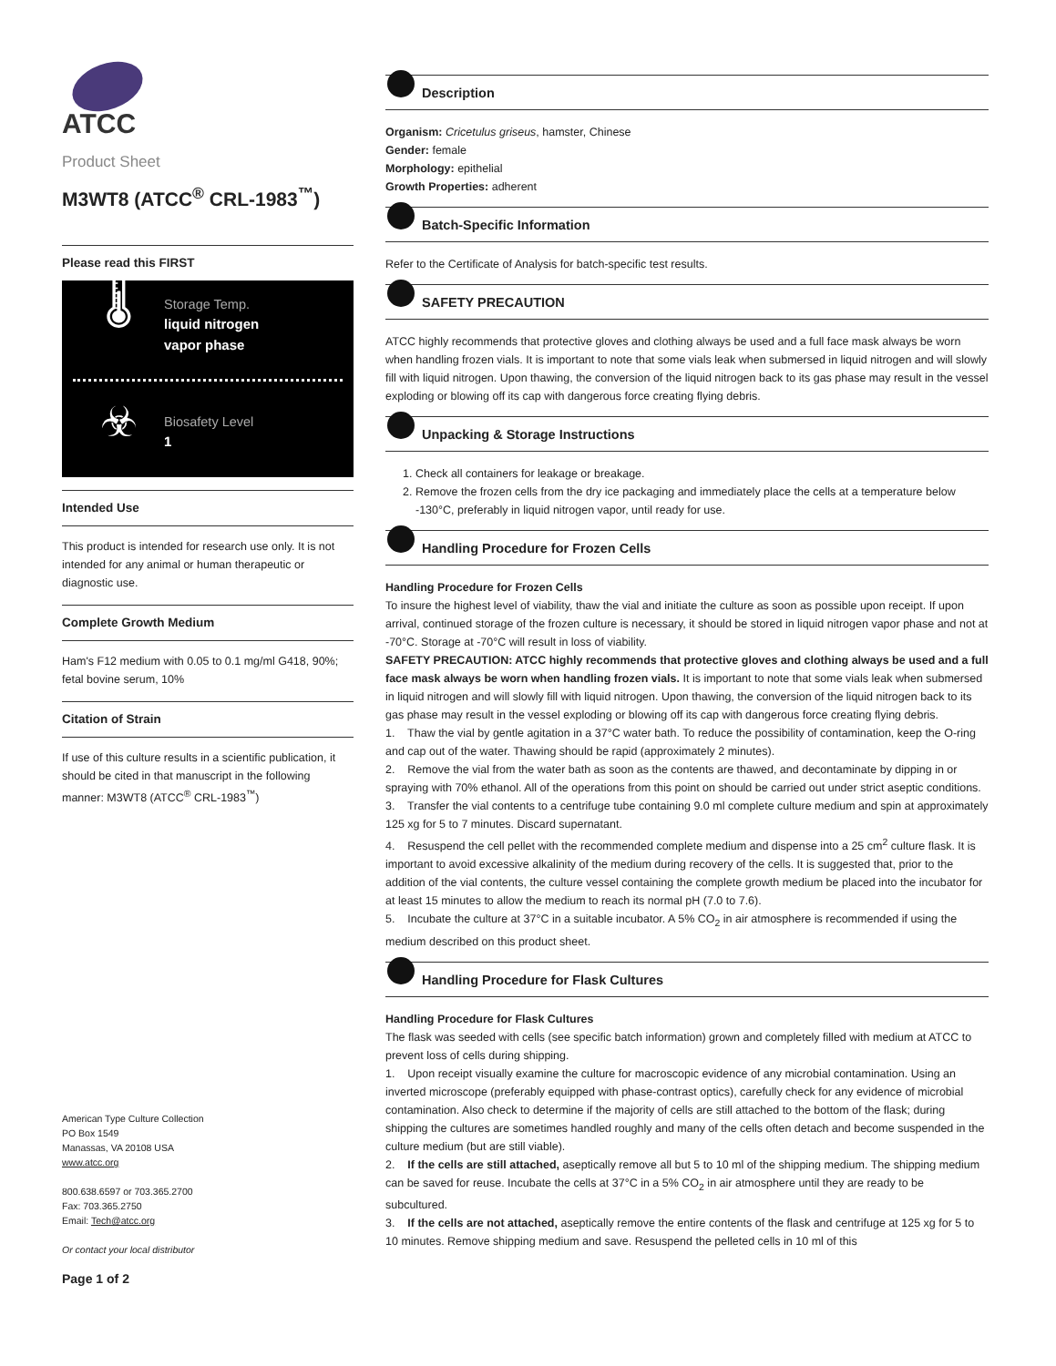ATCC
Product Sheet
M3WT8 (ATCC<sup>®</sup> CRL-1983<sup>™</sup>)
Please read this FIRST
🌡
Storage Temp.
liquid nitrogen
vapor phase
☣
Biosafety Level
1
Intended Use
This product is intended for research use only. It is not intended for any animal or human therapeutic or diagnostic use.
Complete Growth Medium
Ham's F12 medium with 0.05 to 0.1 mg/ml G418, 90%; fetal bovine serum, 10%
Citation of Strain
If use of this culture results in a scientific publication, it should be cited in that manuscript in the following manner: M3WT8 (ATCC<sup>®</sup> CRL-1983<sup>™</sup>)
American Type Culture Collection
PO Box 1549
Manassas, VA 20108 USA
www.atcc.org
800.638.6597 or 703.365.2700
Fax: 703.365.2750
Email: Tech@atcc.org
Or contact your local distributor
Page 1 of 2
Description
Organism: Cricetulus griseus, hamster, Chinese
Gender: female
Morphology: epithelial
Growth Properties: adherent
Batch-Specific Information
Refer to the Certificate of Analysis for batch-specific test results.
SAFETY PRECAUTION
ATCC highly recommends that protective gloves and clothing always be used and a full face mask always be worn when handling frozen vials. It is important to note that some vials leak when submersed in liquid nitrogen and will slowly fill with liquid nitrogen. Upon thawing, the conversion of the liquid nitrogen back to its gas phase may result in the vessel exploding or blowing off its cap with dangerous force creating flying debris.
Unpacking & Storage Instructions
1. Check all containers for leakage or breakage.
2. Remove the frozen cells from the dry ice packaging and immediately place the cells at a temperature below -130°C, preferably in liquid nitrogen vapor, until ready for use.
Handling Procedure for Frozen Cells
Handling Procedure for Frozen Cells
To insure the highest level of viability, thaw the vial and initiate the culture as soon as possible upon receipt. If upon arrival, continued storage of the frozen culture is necessary, it should be stored in liquid nitrogen vapor phase and not at -70°C. Storage at -70°C will result in loss of viability.
SAFETY PRECAUTION: ATCC highly recommends that protective gloves and clothing always be used and a full face mask always be worn when handling frozen vials. It is important to note that some vials leak when submersed in liquid nitrogen and will slowly fill with liquid nitrogen. Upon thawing, the conversion of the liquid nitrogen back to its gas phase may result in the vessel exploding or blowing off its cap with dangerous force creating flying debris.
1. Thaw the vial by gentle agitation in a 37°C water bath. To reduce the possibility of contamination, keep the O-ring and cap out of the water. Thawing should be rapid (approximately 2 minutes).
2. Remove the vial from the water bath as soon as the contents are thawed, and decontaminate by dipping in or spraying with 70% ethanol. All of the operations from this point on should be carried out under strict aseptic conditions.
3. Transfer the vial contents to a centrifuge tube containing 9.0 ml complete culture medium and spin at approximately 125 xg for 5 to 7 minutes. Discard supernatant.
4. Resuspend the cell pellet with the recommended complete medium and dispense into a 25 cm<sup>2</sup> culture flask. It is important to avoid excessive alkalinity of the medium during recovery of the cells. It is suggested that, prior to the addition of the vial contents, the culture vessel containing the complete growth medium be placed into the incubator for at least 15 minutes to allow the medium to reach its normal pH (7.0 to 7.6).
5. Incubate the culture at 37°C in a suitable incubator. A 5% CO<sub>2</sub> in air atmosphere is recommended if using the medium described on this product sheet.
Handling Procedure for Flask Cultures
Handling Procedure for Flask Cultures
The flask was seeded with cells (see specific batch information) grown and completely filled with medium at ATCC to prevent loss of cells during shipping.
1. Upon receipt visually examine the culture for macroscopic evidence of any microbial contamination. Using an inverted microscope (preferably equipped with phase-contrast optics), carefully check for any evidence of microbial contamination. Also check to determine if the majority of cells are still attached to the bottom of the flask; during shipping the cultures are sometimes handled roughly and many of the cells often detach and become suspended in the culture medium (but are still viable).
2. If the cells are still attached, aseptically remove all but 5 to 10 ml of the shipping medium. The shipping medium can be saved for reuse. Incubate the cells at 37°C in a 5% CO<sub>2</sub> in air atmosphere until they are ready to be subcultured.
3. If the cells are not attached, aseptically remove the entire contents of the flask and centrifuge at 125 xg for 5 to 10 minutes. Remove shipping medium and save. Resuspend the pelleted cells in 10 ml of this